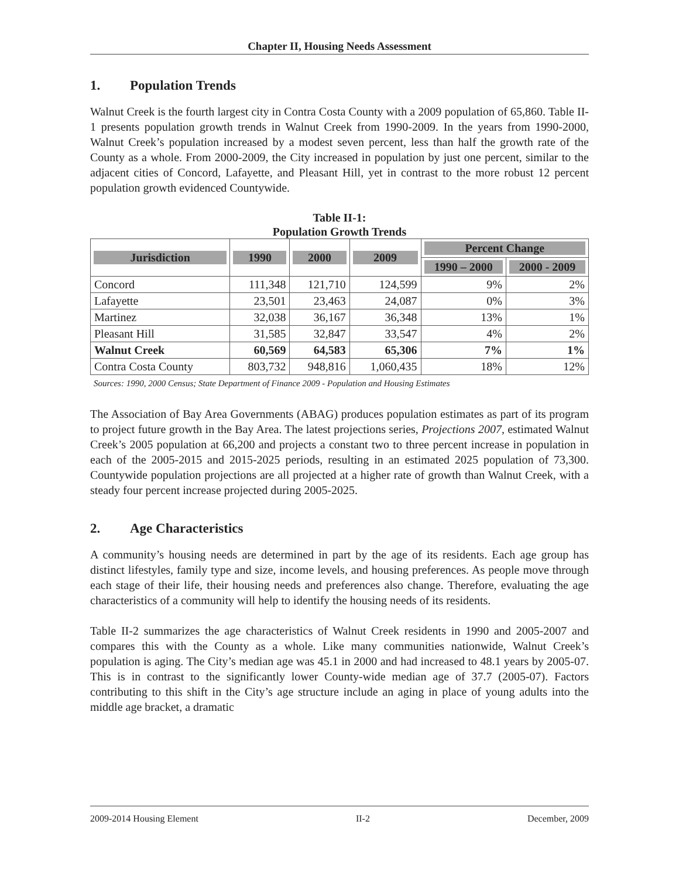Chapter II, Housing Needs Assessment
1. Population Trends
Walnut Creek is the fourth largest city in Contra Costa County with a 2009 population of 65,860. Table II-1 presents population growth trends in Walnut Creek from 1990-2009. In the years from 1990-2000, Walnut Creek’s population increased by a modest seven percent, less than half the growth rate of the County as a whole. From 2000-2009, the City increased in population by just one percent, similar to the adjacent cities of Concord, Lafayette, and Pleasant Hill, yet in contrast to the more robust 12 percent population growth evidenced Countywide.
Table II-1:
Population Growth Trends
| Jurisdiction | 1990 | 2000 | 2009 | Percent Change | |
| --- | --- | --- | --- | --- | --- |
| | | | | 1990 – 2000 | 2000 - 2009 |
| Concord | 111,348 | 121,710 | 124,599 | 9% | 2% |
| Lafayette | 23,501 | 23,463 | 24,087 | 0% | 3% |
| Martinez | 32,038 | 36,167 | 36,348 | 13% | 1% |
| Pleasant Hill | 31,585 | 32,847 | 33,547 | 4% | 2% |
| Walnut Creek | 60,569 | 64,583 | 65,306 | 7% | 1% |
| Contra Costa County | 803,732 | 948,816 | 1,060,435 | 18% | 12% |
Sources: 1990, 2000 Census; State Department of Finance 2009 - Population and Housing Estimates
The Association of Bay Area Governments (ABAG) produces population estimates as part of its program to project future growth in the Bay Area. The latest projections series, Projections 2007, estimated Walnut Creek’s 2005 population at 66,200 and projects a constant two to three percent increase in population in each of the 2005-2015 and 2015-2025 periods, resulting in an estimated 2025 population of 73,300. Countywide population projections are all projected at a higher rate of growth than Walnut Creek, with a steady four percent increase projected during 2005-2025.
2. Age Characteristics
A community’s housing needs are determined in part by the age of its residents. Each age group has distinct lifestyles, family type and size, income levels, and housing preferences. As people move through each stage of their life, their housing needs and preferences also change. Therefore, evaluating the age characteristics of a community will help to identify the housing needs of its residents.
Table II-2 summarizes the age characteristics of Walnut Creek residents in 1990 and 2005-2007 and compares this with the County as a whole. Like many communities nationwide, Walnut Creek’s population is aging. The City’s median age was 45.1 in 2000 and had increased to 48.1 years by 2005-07. This is in contrast to the significantly lower County-wide median age of 37.7 (2005-07). Factors contributing to this shift in the City’s age structure include an aging in place of young adults into the middle age bracket, a dramatic
2009-2014 Housing Element II-2 December, 2009